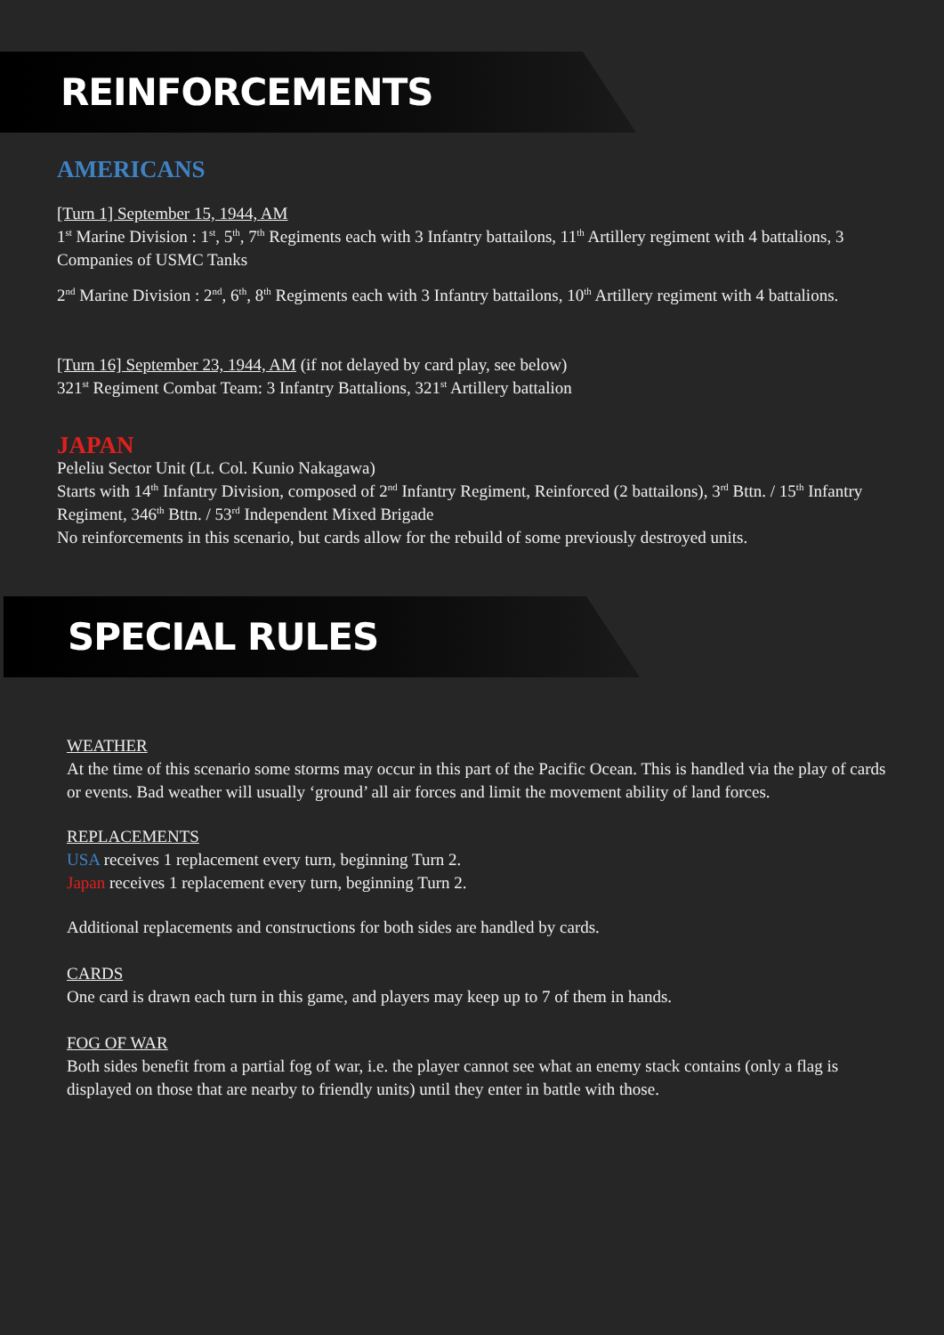REINFORCEMENTS
AMERICANS
[Turn 1] September 15, 1944, AM
1<sup>st</sup> Marine Division : 1<sup>st</sup>, 5<sup>th</sup>, 7<sup>th</sup> Regiments each with 3 Infantry battailons, 11<sup>th</sup> Artillery regiment with 4 battalions, 3 Companies of USMC Tanks
2<sup>nd</sup> Marine Division : 2<sup>nd</sup>, 6<sup>th</sup>, 8<sup>th</sup> Regiments each with 3 Infantry battailons, 10<sup>th</sup> Artillery regiment with 4 battalions.
[Turn 16] September 23, 1944, AM (if not delayed by card play, see below)
321<sup>st</sup> Regiment Combat Team: 3 Infantry Battalions, 321<sup>st</sup> Artillery battalion
JAPAN
Peleliu Sector Unit (Lt. Col. Kunio Nakagawa)
Starts with 14<sup>th</sup> Infantry Division, composed of 2<sup>nd</sup> Infantry Regiment, Reinforced (2 battailons), 3<sup>rd</sup> Bttn. / 15<sup>th</sup> Infantry Regiment, 346<sup>th</sup> Bttn. / 53<sup>rd</sup> Independent Mixed Brigade
No reinforcements in this scenario, but cards allow for the rebuild of some previously destroyed units.
SPECIAL RULES
WEATHER
At the time of this scenario some storms may occur in this part of the Pacific Ocean. This is handled via the play of cards or events. Bad weather will usually ‘ground’ all air forces and limit the movement ability of land forces.
REPLACEMENTS
USA receives 1 replacement every turn, beginning Turn 2.
Japan receives 1 replacement every turn, beginning Turn 2.
Additional replacements and constructions for both sides are handled by cards.
CARDS
One card is drawn each turn in this game, and players may keep up to 7 of them in hands.
FOG OF WAR
Both sides benefit from a partial fog of war, i.e. the player cannot see what an enemy stack contains (only a flag is displayed on those that are nearby to friendly units) until they enter in battle with those.